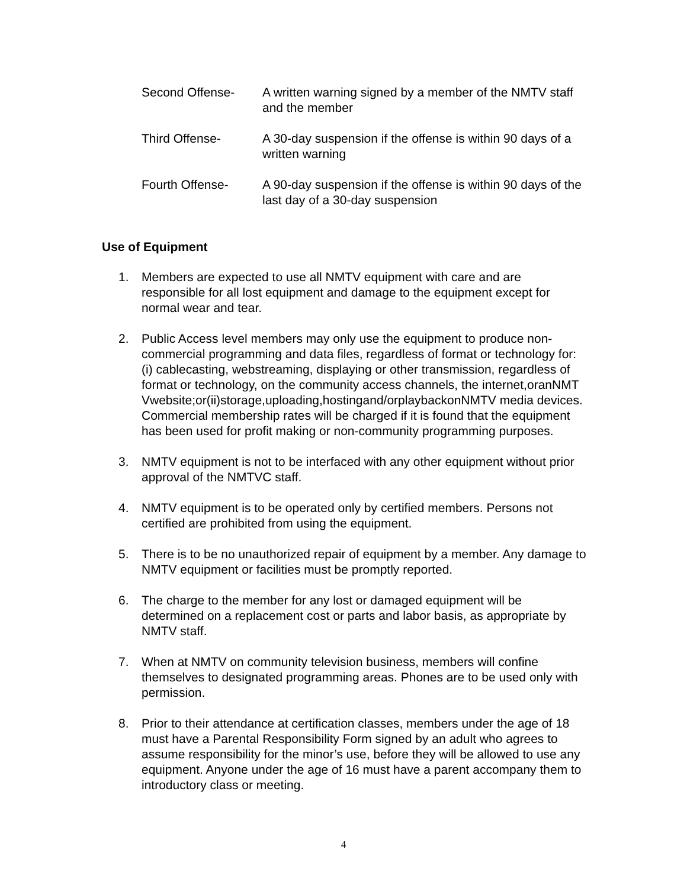Second Offense- A written warning signed by a member of the NMTV staff and the member
Third Offense- A 30-day suspension if the offense is within 90 days of a written warning
Fourth Offense- A 90-day suspension if the offense is within 90 days of the last day of a 30-day suspension
Use of Equipment
1. Members are expected to use all NMTV equipment with care and are responsible for all lost equipment and damage to the equipment except for normal wear and tear.
2. Public Access level members may only use the equipment to produce non-commercial programming and data files, regardless of format or technology for: (i) cablecasting, webstreaming, displaying or other transmission, regardless of format or technology, on the community access channels, the internet,oranNMTVwebsite;or(ii)storage,uploading,hostingand/orplaybackonNMTV media devices. Commercial membership rates will be charged if it is found that the equipment has been used for profit making or non-community programming purposes.
3. NMTV equipment is not to be interfaced with any other equipment without prior approval of the NMTVC staff.
4. NMTV equipment is to be operated only by certified members. Persons not certified are prohibited from using the equipment.
5. There is to be no unauthorized repair of equipment by a member. Any damage to NMTV equipment or facilities must be promptly reported.
6. The charge to the member for any lost or damaged equipment will be determined on a replacement cost or parts and labor basis, as appropriate by NMTV staff.
7. When at NMTV on community television business, members will confine themselves to designated programming areas. Phones are to be used only with permission.
8. Prior to their attendance at certification classes, members under the age of 18 must have a Parental Responsibility Form signed by an adult who agrees to assume responsibility for the minor’s use, before they will be allowed to use any equipment. Anyone under the age of 16 must have a parent accompany them to introductory class or meeting.
4